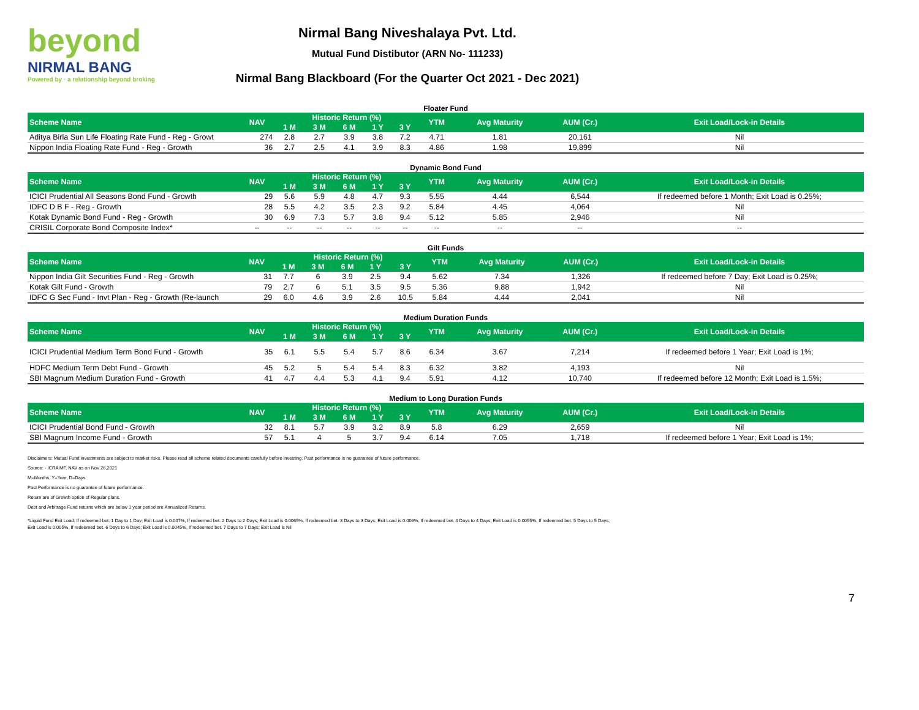beyond
NIRMAL BANG
Powered by · a relationship beyond broking
Nirmal Bang Niveshalaya Pvt. Ltd.
Mutual Fund Distibutor (ARN No- 111233)
Nirmal Bang Blackboard (For the Quarter Oct 2021 - Dec 2021)
Floater Fund
| Scheme Name | NAV | Historic Return (%) | | | | | YTM | Avg Maturity | AUM (Cr.) | Exit Load/Lock-in Details |
| --- | --- | --- | --- | --- | --- | --- | --- | --- | --- | --- |
| | | 1 M | 3 M | 6 M | 1 Y | 3 Y | | | | |
| Aditya Birla Sun Life Floating Rate Fund - Reg - Growt | 274 | 2.8 | 2.7 | 3.9 | 3.8 | 7.2 | 4.71 | 1.81 | 20,161 | Nil |
| Nippon India Floating Rate Fund - Reg - Growth | 36 | 2.7 | 2.5 | 4.1 | 3.9 | 8.3 | 4.86 | 1.98 | 19,899 | Nil |
Dynamic Bond Fund
| Scheme Name | NAV | Historic Return (%) | | | | | YTM | Avg Maturity | AUM (Cr.) | Exit Load/Lock-in Details |
| --- | --- | --- | --- | --- | --- | --- | --- | --- | --- | --- |
| | | 1 M | 3 M | 6 M | 1 Y | 3 Y | | | | |
| ICICI Prudential All Seasons Bond Fund - Growth | 29 | 5.6 | 5.9 | 4.8 | 4.7 | 9.3 | 5.55 | 4.44 | 6,544 | If redeemed before 1 Month; Exit Load is 0.25%; |
| IDFC D B F - Reg - Growth | 28 | 5.5 | 4.2 | 3.5 | 2.3 | 9.2 | 5.84 | 4.45 | 4,064 | Nil |
| Kotak Dynamic Bond Fund - Reg - Growth | 30 | 6.9 | 7.3 | 5.7 | 3.8 | 9.4 | 5.12 | 5.85 | 2,946 | Nil |
| CRISIL Corporate Bond Composite Index* | -- | -- | -- | -- | -- | -- | -- | -- | -- | -- |
Gilt Funds
| Scheme Name | NAV | Historic Return (%) | | | | | YTM | Avg Maturity | AUM (Cr.) | Exit Load/Lock-in Details |
| --- | --- | --- | --- | --- | --- | --- | --- | --- | --- | --- |
| | | 1 M | 3 M | 6 M | 1 Y | 3 Y | | | | |
| Nippon India Gilt Securities Fund - Reg - Growth | 31 | 7.7 | 6 | 3.9 | 2.5 | 9.4 | 5.62 | 7.34 | 1,326 | If redeemed before 7 Day; Exit Load is 0.25%; |
| Kotak Gilt Fund - Growth | 79 | 2.7 | 6 | 5.1 | 3.5 | 9.5 | 5.36 | 9.88 | 1,942 | Nil |
| IDFC G Sec Fund - Invt Plan - Reg - Growth (Re-launch | 29 | 6.0 | 4.6 | 3.9 | 2.6 | 10.5 | 5.84 | 4.44 | 2,041 | Nil |
Medium Duration Funds
| Scheme Name | NAV | Historic Return (%) | | | | | YTM | Avg Maturity | AUM (Cr.) | Exit Load/Lock-in Details |
| --- | --- | --- | --- | --- | --- | --- | --- | --- | --- | --- |
| | | 1 M | 3 M | 6 M | 1 Y | 3 Y | | | | |
| ICICI Prudential Medium Term Bond Fund - Growth | 35 | 6.1 | 5.5 | 5.4 | 5.7 | 8.6 | 6.34 | 3.67 | 7,214 | If redeemed before 1 Year; Exit Load is 1%; |
| HDFC Medium Term Debt Fund - Growth | 45 | 5.2 | 5 | 5.4 | 5.4 | 8.3 | 6.32 | 3.82 | 4,193 | Nil |
| SBI Magnum Medium Duration Fund - Growth | 41 | 4.7 | 4.4 | 5.3 | 4.1 | 9.4 | 5.91 | 4.12 | 10,740 | If redeemed before 12 Month; Exit Load is 1.5%; |
Medium to Long Duration Funds
| Scheme Name | NAV | Historic Return (%) | | | | | YTM | Avg Maturity | AUM (Cr.) | Exit Load/Lock-in Details |
| --- | --- | --- | --- | --- | --- | --- | --- | --- | --- | --- |
| | | 1 M | 3 M | 6 M | 1 Y | 3 Y | | | | |
| ICICI Prudential Bond Fund - Growth | 32 | 8.1 | 5.7 | 3.9 | 3.2 | 8.9 | 5.8 | 6.29 | 2,659 | Nil |
| SBI Magnum Income Fund - Growth | 57 | 5.1 | 4 | 5 | 3.7 | 9.4 | 6.14 | 7.05 | 1,718 | If redeemed before 1 Year; Exit Load is 1%; |
Disclaimers: Mutual Fund investments are subject to market risks. Please read all scheme related documents carefully before investing. Past performance is no guarantee of future performance.
Source: - ICRA MF, NAV as on Nov 26,2021
M=Months, Y=Year, D=Days
Past Performance is no guarantee of future performance.
Return are of Growth option of Regular plans.
Debt and Arbitrage Fund returns which are below 1 year period are Annualized Returns.
*Liquid Fund Exit Load: If redeemed bet. 1 Day to 1 Day; Exit Load is 0.007%, If redeemed bet. 2 Days to 2 Days; Exit Load is 0.0065%, If redeemed bet. 3 Days to 3 Days; Exit Load is 0.006%, If redeemed bet. 4 Days to 4 Days; Exit Load is 0.0055%, If redeemed bet. 5 Days to 5 Days; Exit Load is 0.005%, If redeemed bet. 6 Days to 6 Days; Exit Load is 0.0045%, If redeemed bet. 7 Days to 7 Days; Exit Load is Nil
7